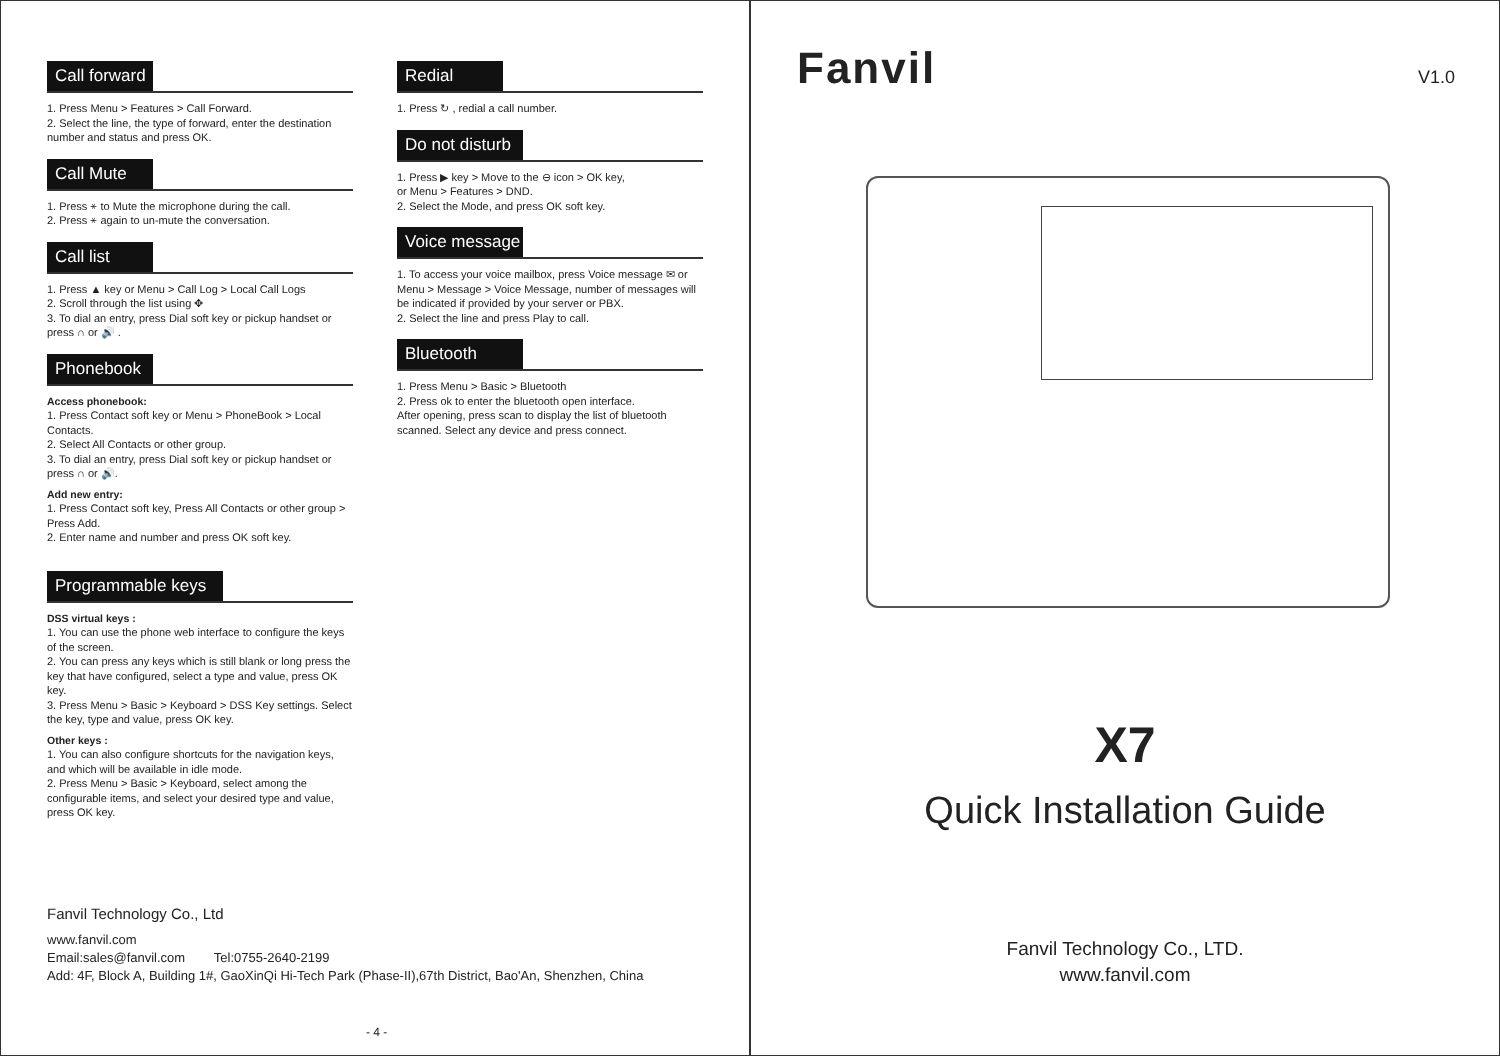Call forward
1. Press Menu > Features > Call Forward.
2. Select the line, the type of forward, enter the destination number and status and press OK.
Call Mute
1. Press ⚹ to Mute the microphone during the call.
2. Press ⚹ again to un-mute the conversation.
Call list
1. Press ▲ key or Menu > Call Log > Local Call Logs
2. Scroll through the list using ✥
3. To dial an entry, press Dial soft key or pickup handset or press ∩ or 🔊 .
Phonebook
Access phonebook:
1. Press Contact soft key or Menu > PhoneBook > Local Contacts.
2. Select All Contacts or other group.
3. To dial an entry, press Dial soft key or pickup handset or press ∩ or 🔊.
Add new entry:
1. Press Contact soft key, Press All Contacts or other group > Press Add.
2. Enter name and number and press OK soft key.
Programmable keys
DSS virtual keys :
1. You can use the phone web interface to configure the keys of the screen.
2. You can press any keys which is still blank or long press the key that have configured, select a type and value, press OK key.
3. Press Menu > Basic > Keyboard > DSS Key settings. Select the key, type and value, press OK key.
Other keys :
1. You can also configure shortcuts for the navigation keys, and which will be available in idle mode.
2. Press Menu > Basic > Keyboard, select among the configurable items, and select your desired type and value, press OK key.
Redial
1. Press ↻ , redial a call number.
Do not disturb
1. Press ▶ key > Move to the ⊖ icon > OK key,
or Menu > Features > DND.
2. Select the Mode, and press OK soft key.
Voice message
1. To access your voice mailbox, press Voice message ✉ or Menu > Message > Voice Message, number of messages will be indicated if provided by your server or PBX.
2. Select the line and press Play to call.
Bluetooth
1. Press Menu > Basic > Bluetooth
2. Press ok to enter the bluetooth open interface.
After opening, press scan to display the list of bluetooth scanned. Select any device and press connect.
Fanvil Technology Co., Ltd
www.fanvil.com
Email:sales@fanvil.com Tel:0755-2640-2199
Add: 4F, Block A, Building 1#, GaoXinQi Hi-Tech Park (Phase-II),67th District, Bao'An, Shenzhen, China
- 4 -
Fanvil V1.0
X7
Quick Installation Guide
Fanvil Technology Co., LTD.
www.fanvil.com